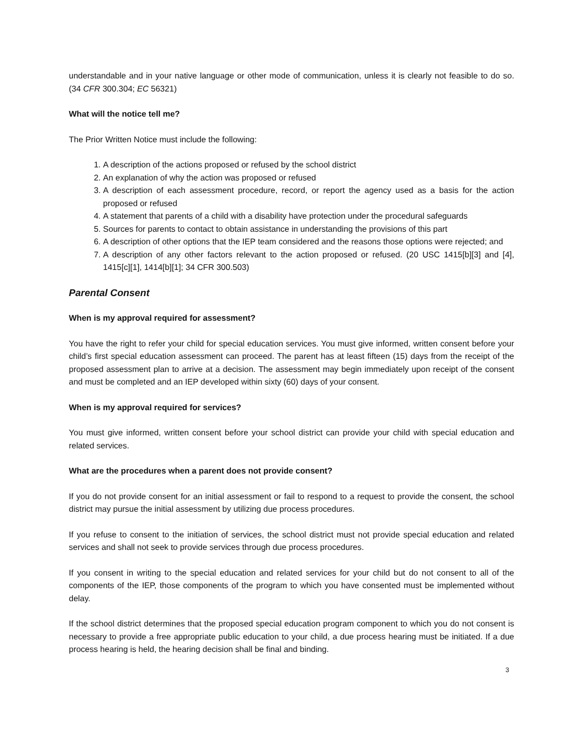understandable and in your native language or other mode of communication, unless it is clearly not feasible to do so. (34 CFR 300.304; EC 56321)
What will the notice tell me?
The Prior Written Notice must include the following:
1. A description of the actions proposed or refused by the school district
2. An explanation of why the action was proposed or refused
3. A description of each assessment procedure, record, or report the agency used as a basis for the action proposed or refused
4. A statement that parents of a child with a disability have protection under the procedural safeguards
5. Sources for parents to contact to obtain assistance in understanding the provisions of this part
6. A description of other options that the IEP team considered and the reasons those options were rejected; and
7. A description of any other factors relevant to the action proposed or refused. (20 USC 1415[b][3] and [4], 1415[c][1], 1414[b][1]; 34 CFR 300.503)
Parental Consent
When is my approval required for assessment?
You have the right to refer your child for special education services. You must give informed, written consent before your child’s first special education assessment can proceed. The parent has at least fifteen (15) days from the receipt of the proposed assessment plan to arrive at a decision. The assessment may begin immediately upon receipt of the consent and must be completed and an IEP developed within sixty (60) days of your consent.
When is my approval required for services?
You must give informed, written consent before your school district can provide your child with special education and related services.
What are the procedures when a parent does not provide consent?
If you do not provide consent for an initial assessment or fail to respond to a request to provide the consent, the school district may pursue the initial assessment by utilizing due process procedures.
If you refuse to consent to the initiation of services, the school district must not provide special education and related services and shall not seek to provide services through due process procedures.
If you consent in writing to the special education and related services for your child but do not consent to all of the components of the IEP, those components of the program to which you have consented must be implemented without delay.
If the school district determines that the proposed special education program component to which you do not consent is necessary to provide a free appropriate public education to your child, a due process hearing must be initiated. If a due process hearing is held, the hearing decision shall be final and binding.
3